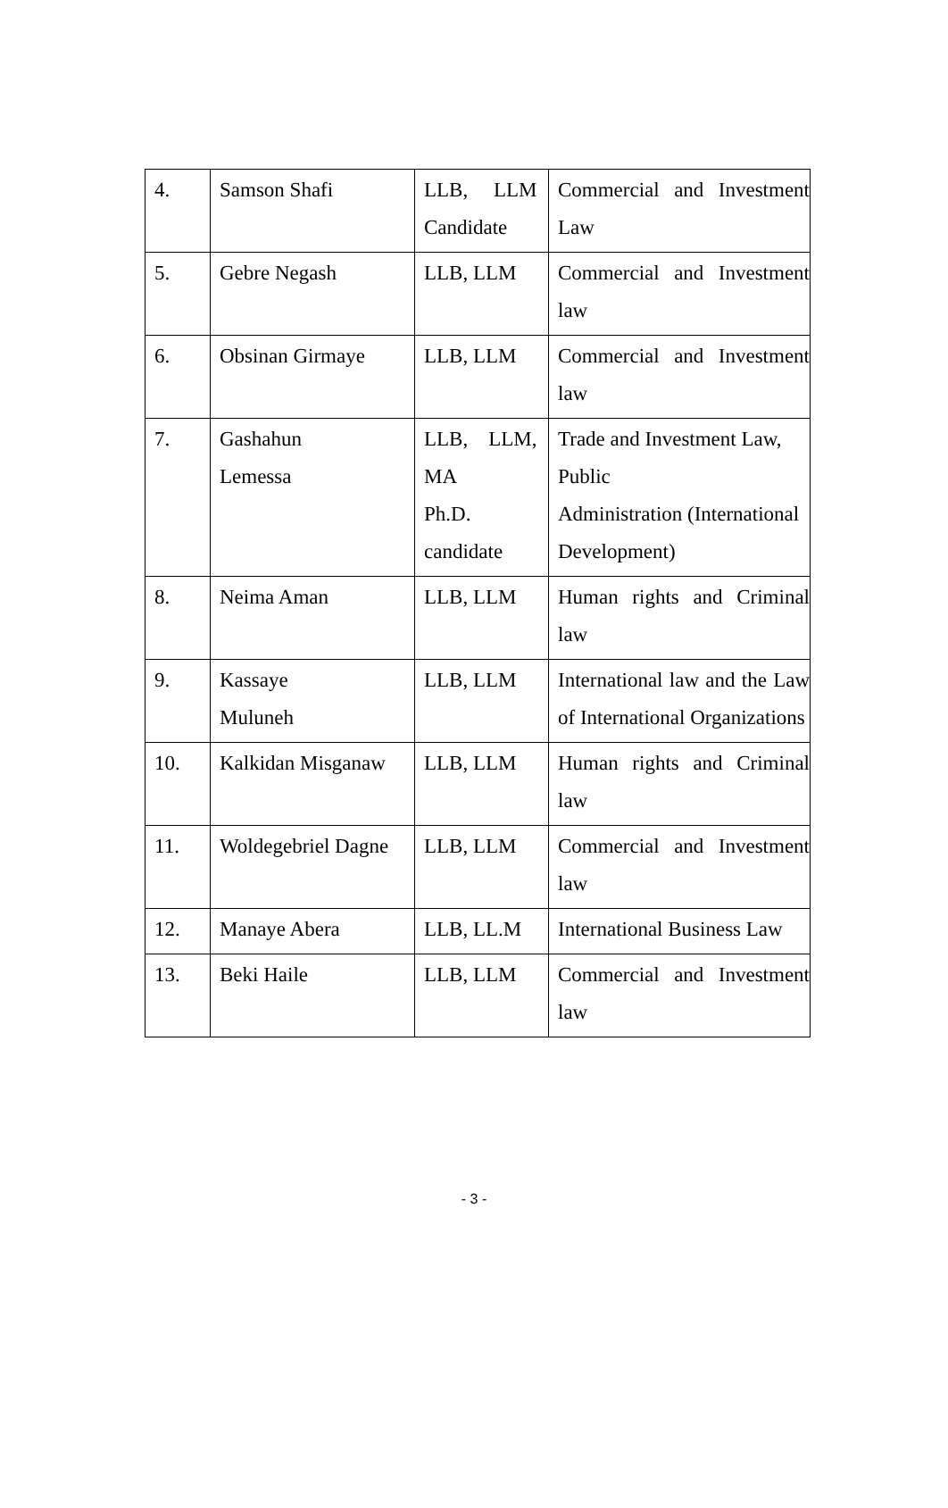| 4. | Samson Shafi | LLB, LLM Candidate | Commercial and Investment Law |
| 5. | Gebre Negash | LLB, LLM | Commercial and Investment law |
| 6. | Obsinan Girmaye | LLB, LLM | Commercial and Investment law |
| 7. | Gashahun Lemessa | LLB, LLM, MA Ph.D. candidate | Trade and Investment Law, Public Administration (International Development) |
| 8. | Neima Aman | LLB, LLM | Human rights and Criminal law |
| 9. | Kassaye Muluneh | LLB, LLM | International law and the Law of International Organizations |
| 10. | Kalkidan Misganaw | LLB, LLM | Human rights and Criminal law |
| 11. | Woldegebriel Dagne | LLB, LLM | Commercial and Investment law |
| 12. | Manaye Abera | LLB, LL.M | International Business Law |
| 13. | Beki Haile | LLB, LLM | Commercial and Investment law |
- 3 -